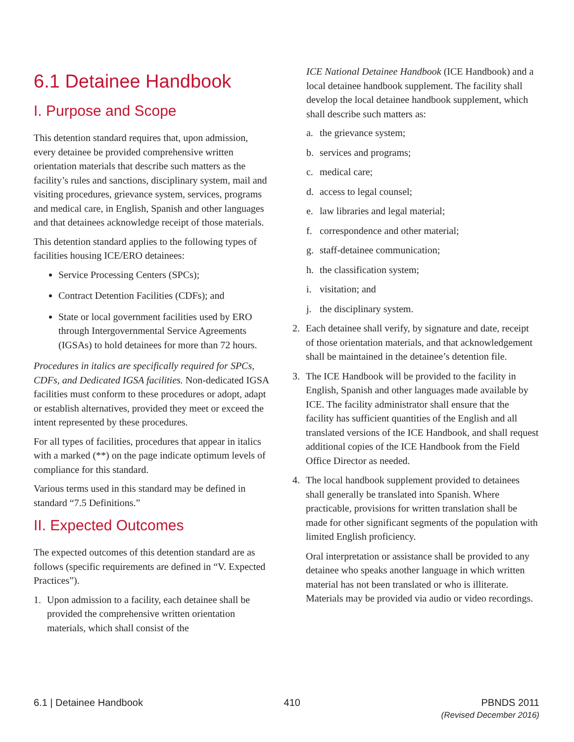6.1 Detainee Handbook
I. Purpose and Scope
This detention standard requires that, upon admission, every detainee be provided comprehensive written orientation materials that describe such matters as the facility’s rules and sanctions, disciplinary system, mail and visiting procedures, grievance system, services, programs and medical care, in English, Spanish and other languages and that detainees acknowledge receipt of those materials.
This detention standard applies to the following types of facilities housing ICE/ERO detainees:
Service Processing Centers (SPCs);
Contract Detention Facilities (CDFs); and
State or local government facilities used by ERO through Intergovernmental Service Agreements (IGSAs) to hold detainees for more than 72 hours.
Procedures in italics are specifically required for SPCs, CDFs, and Dedicated IGSA facilities. Non-dedicated IGSA facilities must conform to these procedures or adopt, adapt or establish alternatives, provided they meet or exceed the intent represented by these procedures.
For all types of facilities, procedures that appear in italics with a marked (**) on the page indicate optimum levels of compliance for this standard.
Various terms used in this standard may be defined in standard “7.5 Definitions.”
II. Expected Outcomes
The expected outcomes of this detention standard are as follows (specific requirements are defined in “V. Expected Practices”).
1. Upon admission to a facility, each detainee shall be provided the comprehensive written orientation materials, which shall consist of the
ICE National Detainee Handbook (ICE Handbook) and a local detainee handbook supplement. The facility shall develop the local detainee handbook supplement, which shall describe such matters as:
a. the grievance system;
b. services and programs;
c. medical care;
d. access to legal counsel;
e. law libraries and legal material;
f. correspondence and other material;
g. staff-detainee communication;
h. the classification system;
i. visitation; and
j. the disciplinary system.
2. Each detainee shall verify, by signature and date, receipt of those orientation materials, and that acknowledgement shall be maintained in the detainee’s detention file.
3. The ICE Handbook will be provided to the facility in English, Spanish and other languages made available by ICE. The facility administrator shall ensure that the facility has sufficient quantities of the English and all translated versions of the ICE Handbook, and shall request additional copies of the ICE Handbook from the Field Office Director as needed.
4. The local handbook supplement provided to detainees shall generally be translated into Spanish. Where practicable, provisions for written translation shall be made for other significant segments of the population with limited English proficiency.
Oral interpretation or assistance shall be provided to any detainee who speaks another language in which written material has not been translated or who is illiterate. Materials may be provided via audio or video recordings.
6.1 | Detainee Handbook 410 PBNDS 2011
(Revised December 2016)